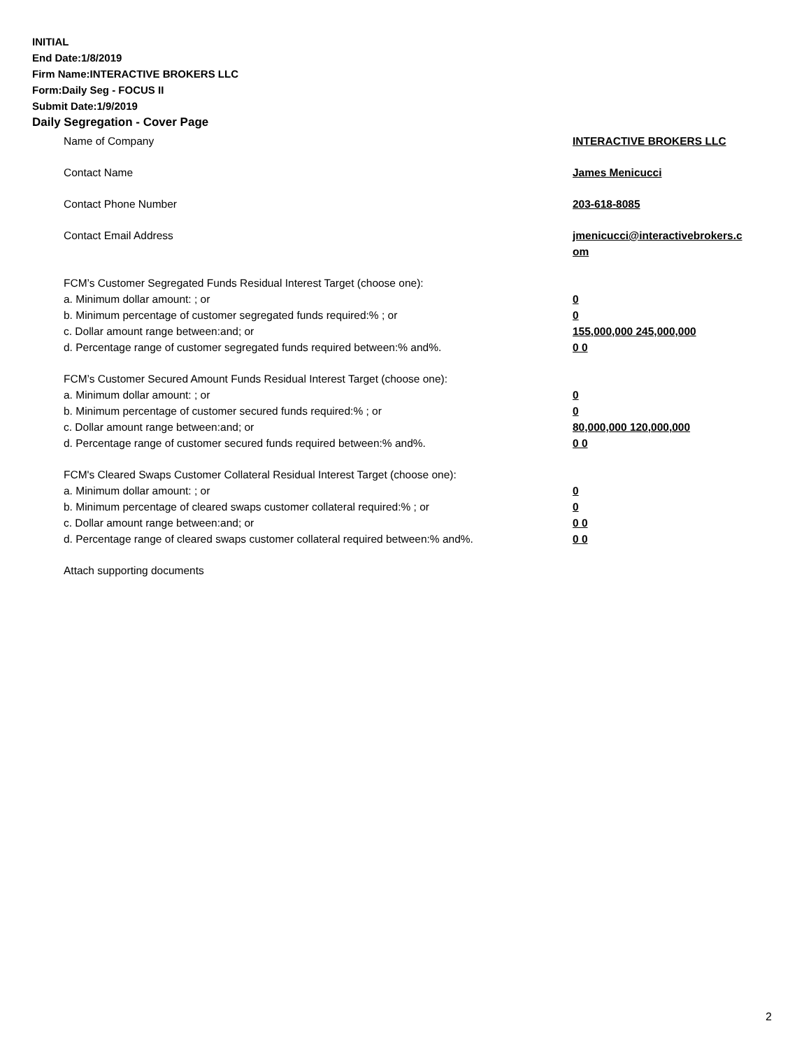INITIAL
End Date:1/8/2019
Firm Name:INTERACTIVE BROKERS LLC
Form:Daily Seg - FOCUS II
Submit Date:1/9/2019
Daily Segregation - Cover Page
Name of Company INTERACTIVE BROKERS LLC
Contact Name James Menicucci
Contact Phone Number 203-618-8085
Contact Email Address jmenicucci@interactivebrokers.c
om
FCM’s Customer Segregated Funds Residual Interest Target (choose one):
a. Minimum dollar amount: ; or 0
b. Minimum percentage of customer segregated funds required:% ; or 0
c. Dollar amount range between:and; or 155,000,000 245,000,000
d. Percentage range of customer segregated funds required between:% and%. 0 0
FCM’s Customer Secured Amount Funds Residual Interest Target (choose one):
a. Minimum dollar amount: ; or 0
b. Minimum percentage of customer secured funds required:% ; or 0
c. Dollar amount range between:and; or 80,000,000 120,000,000
d. Percentage range of customer secured funds required between:% and%. 0 0
FCM's Cleared Swaps Customer Collateral Residual Interest Target (choose one):
a. Minimum dollar amount: ; or 0
b. Minimum percentage of cleared swaps customer collateral required:% ; or 0
c. Dollar amount range between:and; or 0 0
d. Percentage range of cleared swaps customer collateral required between:% and%.
0 0
Attach supporting documents
2